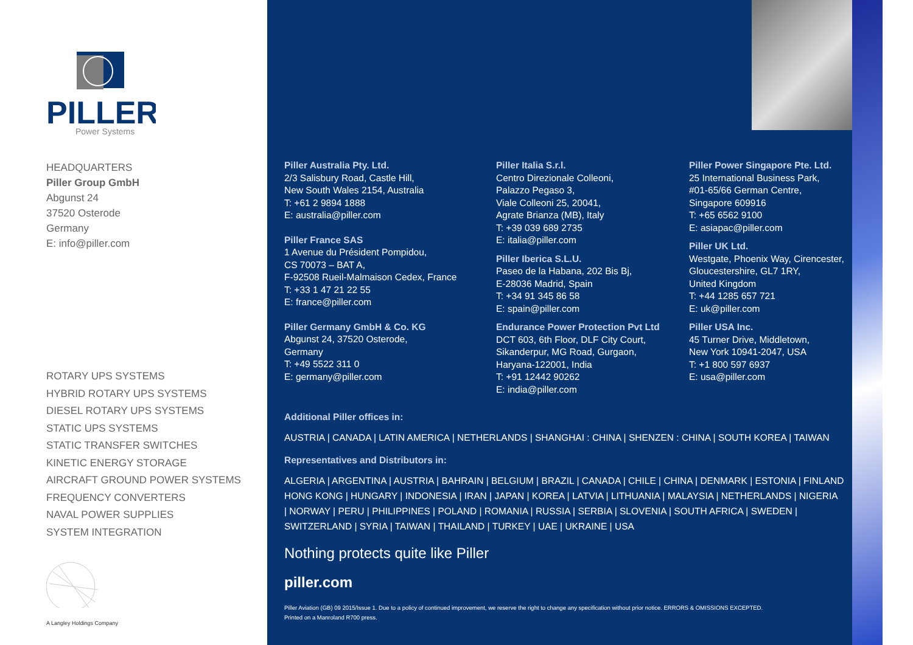PILLER
Power Systems
HEADQUARTERS
Piller Group GmbH
Abgunst 24
37520 Osterode
Germany
E: info@piller.com
ROTARY UPS SYSTEMS
HYBRID ROTARY UPS SYSTEMS
DIESEL ROTARY UPS SYSTEMS
STATIC UPS SYSTEMS
STATIC TRANSFER SWITCHES
KINETIC ENERGY STORAGE
AIRCRAFT GROUND POWER SYSTEMS
FREQUENCY CONVERTERS
NAVAL POWER SUPPLIES
SYSTEM INTEGRATION
A Langley Holdings Company
Piller Australia Pty. Ltd.
2/3 Salisbury Road, Castle Hill,
New South Wales 2154, Australia
T: +61 2 9894 1888
E: australia@piller.com
Piller France SAS
1 Avenue du Président Pompidou,
CS 70073 – BAT A,
F-92508 Rueil-Malmaison Cedex, France
T: +33 1 47 21 22 55
E: france@piller.com
Piller Germany GmbH & Co. KG
Abgunst 24, 37520 Osterode,
Germany
T: +49 5522 311 0
E: germany@piller.com
Piller Italia S.r.l.
Centro Direzionale Colleoni,
Palazzo Pegaso 3,
Viale Colleoni 25, 20041,
Agrate Brianza (MB), Italy
T: +39 039 689 2735
E: italia@piller.com
Piller Iberica S.L.U.
Paseo de la Habana, 202 Bis Bj,
E-28036 Madrid, Spain
T: +34 91 345 86 58
E: spain@piller.com
Endurance Power Protection Pvt Ltd
DCT 603, 6th Floor, DLF City Court,
Sikanderpur, MG Road, Gurgaon,
Haryana-122001, India
T: +91 12442 90262
E: india@piller.com
Piller Power Singapore Pte. Ltd.
25 International Business Park,
#01-65/66 German Centre,
Singapore 609916
T: +65 6562 9100
E: asiapac@piller.com
Piller UK Ltd.
Westgate, Phoenix Way, Cirencester,
Gloucestershire, GL7 1RY,
United Kingdom
T: +44 1285 657 721
E: uk@piller.com
Piller USA Inc.
45 Turner Drive, Middletown,
New York 10941-2047, USA
T: +1 800 597 6937
E: usa@piller.com
Additional Piller offices in:
AUSTRIA | CANADA | LATIN AMERICA | NETHERLANDS | SHANGHAI : CHINA | SHENZEN : CHINA | SOUTH KOREA | TAIWAN
Representatives and Distributors in:
ALGERIA | ARGENTINA | AUSTRIA | BAHRAIN | BELGIUM | BRAZIL | CANADA | CHILE | CHINA | DENMARK | ESTONIA | FINLAND
HONG KONG | HUNGARY | INDONESIA | IRAN | JAPAN | KOREA | LATVIA | LITHUANIA | MALAYSIA | NETHERLANDS | NIGERIA
| NORWAY | PERU | PHILIPPINES | POLAND | ROMANIA | RUSSIA | SERBIA | SLOVENIA | SOUTH AFRICA | SWEDEN |
SWITZERLAND | SYRIA | TAIWAN | THAILAND | TURKEY | UAE | UKRAINE | USA
Nothing protects quite like Piller
piller.com
Piller Aviation (GB) 09 2015/Issue 1. Due to a policy of continued improvement, we reserve the right to change any specification without prior notice. ERRORS & OMISSIONS EXCEPTED.
Printed on a Manroland R700 press.